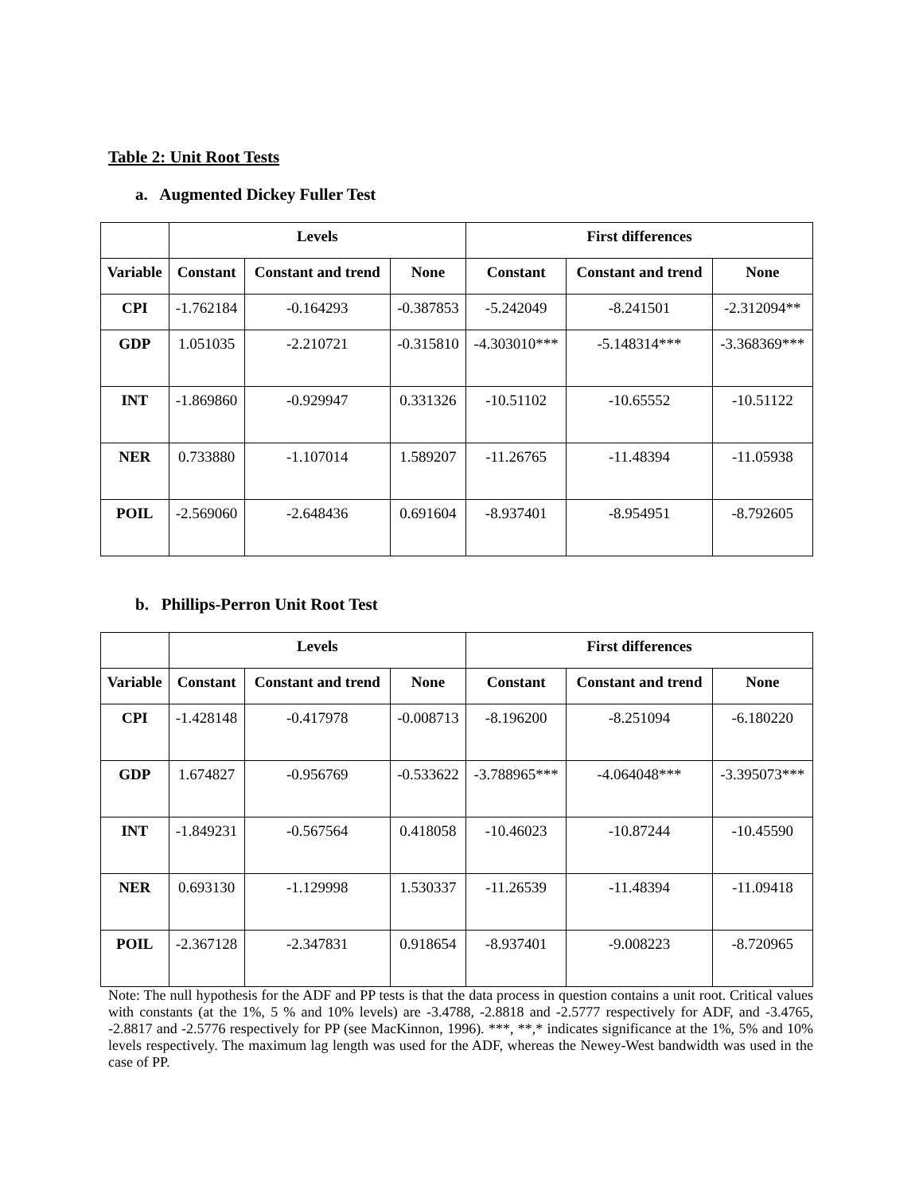Table 2: Unit Root Tests
a. Augmented Dickey Fuller Test
| | Levels | | | First differences | | |
| --- | --- | --- | --- | --- | --- | --- |
| Variable | Constant | Constant and trend | None | Constant | Constant and trend | None |
| CPI | -1.762184 | -0.164293 | -0.387853 | -5.242049 | -8.241501 | -2.312094** |
| GDP | 1.051035 | -2.210721 | -0.315810 | -4.303010*** | -5.148314*** | -3.368369*** |
| INT | -1.869860 | -0.929947 | 0.331326 | -10.51102 | -10.65552 | -10.51122 |
| NER | 0.733880 | -1.107014 | 1.589207 | -11.26765 | -11.48394 | -11.05938 |
| POIL | -2.569060 | -2.648436 | 0.691604 | -8.937401 | -8.954951 | -8.792605 |
b. Phillips-Perron Unit Root Test
| | Levels | | | First differences | | |
| --- | --- | --- | --- | --- | --- | --- |
| Variable | Constant | Constant and trend | None | Constant | Constant and trend | None |
| CPI | -1.428148 | -0.417978 | -0.008713 | -8.196200 | -8.251094 | -6.180220 |
| GDP | 1.674827 | -0.956769 | -0.533622 | -3.788965*** | -4.064048*** | -3.395073*** |
| INT | -1.849231 | -0.567564 | 0.418058 | -10.46023 | -10.87244 | -10.45590 |
| NER | 0.693130 | -1.129998 | 1.530337 | -11.26539 | -11.48394 | -11.09418 |
| POIL | -2.367128 | -2.347831 | 0.918654 | -8.937401 | -9.008223 | -8.720965 |
Note: The null hypothesis for the ADF and PP tests is that the data process in question contains a unit root. Critical values with constants (at the 1%, 5 % and 10% levels) are -3.4788, -2.8818 and -2.5777 respectively for ADF, and -3.4765, -2.8817 and -2.5776 respectively for PP (see MacKinnon, 1996). ***, **,* indicates significance at the 1%, 5% and 10% levels respectively. The maximum lag length was used for the ADF, whereas the Newey-West bandwidth was used in the case of PP.